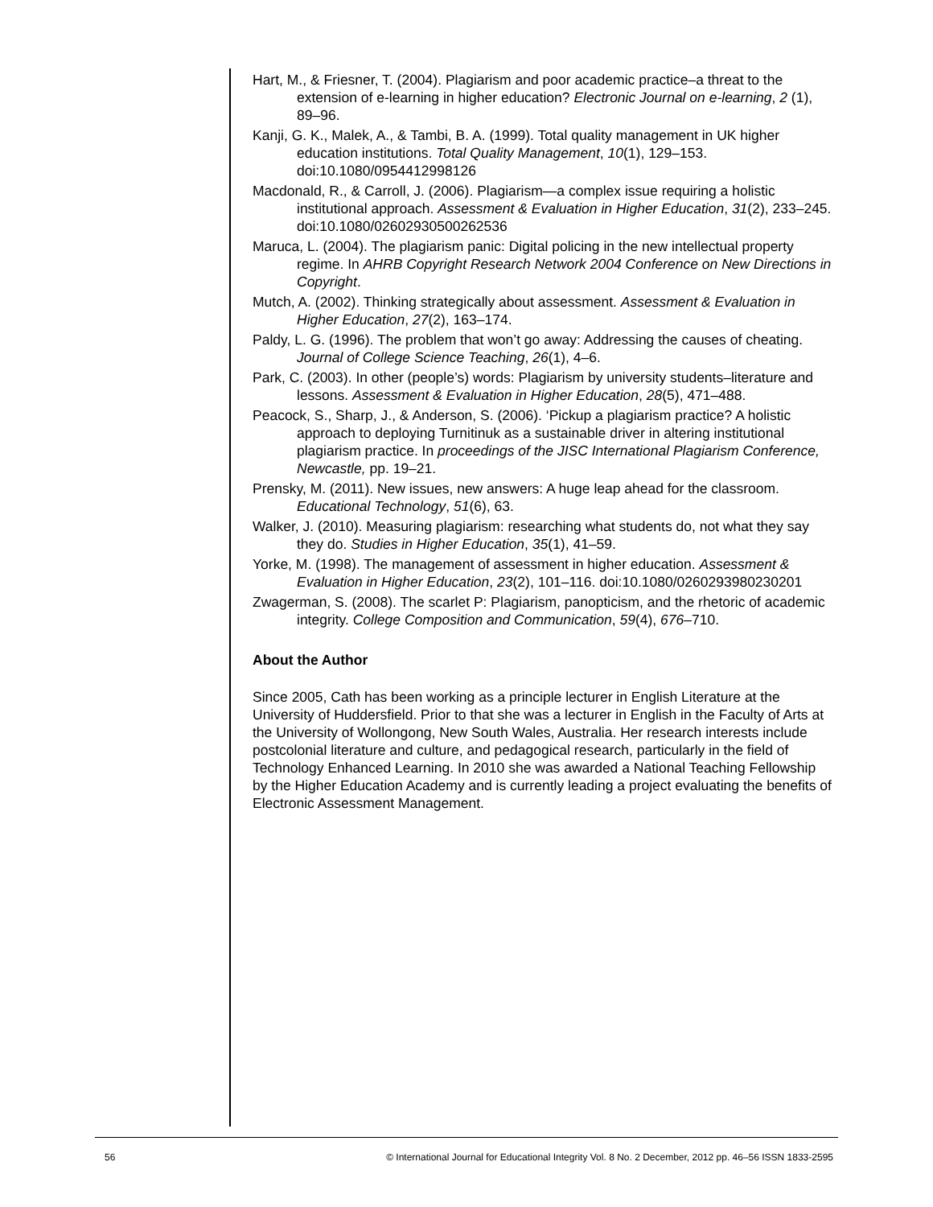Hart, M., & Friesner, T. (2004). Plagiarism and poor academic practice–a threat to the extension of e-learning in higher education? Electronic Journal on e-learning, 2 (1), 89–96.
Kanji, G. K., Malek, A., & Tambi, B. A. (1999). Total quality management in UK higher education institutions. Total Quality Management, 10(1), 129–153. doi:10.1080/0954412998126
Macdonald, R., & Carroll, J. (2006). Plagiarism—a complex issue requiring a holistic institutional approach. Assessment & Evaluation in Higher Education, 31(2), 233–245. doi:10.1080/02602930500262536
Maruca, L. (2004). The plagiarism panic: Digital policing in the new intellectual property regime. In AHRB Copyright Research Network 2004 Conference on New Directions in Copyright.
Mutch, A. (2002). Thinking strategically about assessment. Assessment & Evaluation in Higher Education, 27(2), 163–174.
Paldy, L. G. (1996). The problem that won’t go away: Addressing the causes of cheating. Journal of College Science Teaching, 26(1), 4–6.
Park, C. (2003). In other (people’s) words: Plagiarism by university students–literature and lessons. Assessment & Evaluation in Higher Education, 28(5), 471–488.
Peacock, S., Sharp, J., & Anderson, S. (2006). ‘Pickup a plagiarism practice? A holistic approach to deploying Turnitinuk as a sustainable driver in altering institutional plagiarism practice. In proceedings of the JISC International Plagiarism Conference, Newcastle, pp. 19–21.
Prensky, M. (2011). New issues, new answers: A huge leap ahead for the classroom. Educational Technology, 51(6), 63.
Walker, J. (2010). Measuring plagiarism: researching what students do, not what they say they do. Studies in Higher Education, 35(1), 41–59.
Yorke, M. (1998). The management of assessment in higher education. Assessment & Evaluation in Higher Education, 23(2), 101–116. doi:10.1080/0260293980230201
Zwagerman, S. (2008). The scarlet P: Plagiarism, panopticism, and the rhetoric of academic integrity. College Composition and Communication, 59(4), 676–710.
About the Author
Since 2005, Cath has been working as a principle lecturer in English Literature at the University of Huddersfield. Prior to that she was a lecturer in English in the Faculty of Arts at the University of Wollongong, New South Wales, Australia. Her research interests include postcolonial literature and culture, and pedagogical research, particularly in the field of Technology Enhanced Learning. In 2010 she was awarded a National Teaching Fellowship by the Higher Education Academy and is currently leading a project evaluating the benefits of Electronic Assessment Management.
56 © International Journal for Educational Integrity Vol. 8 No. 2 December, 2012 pp. 46–56 ISSN 1833-2595